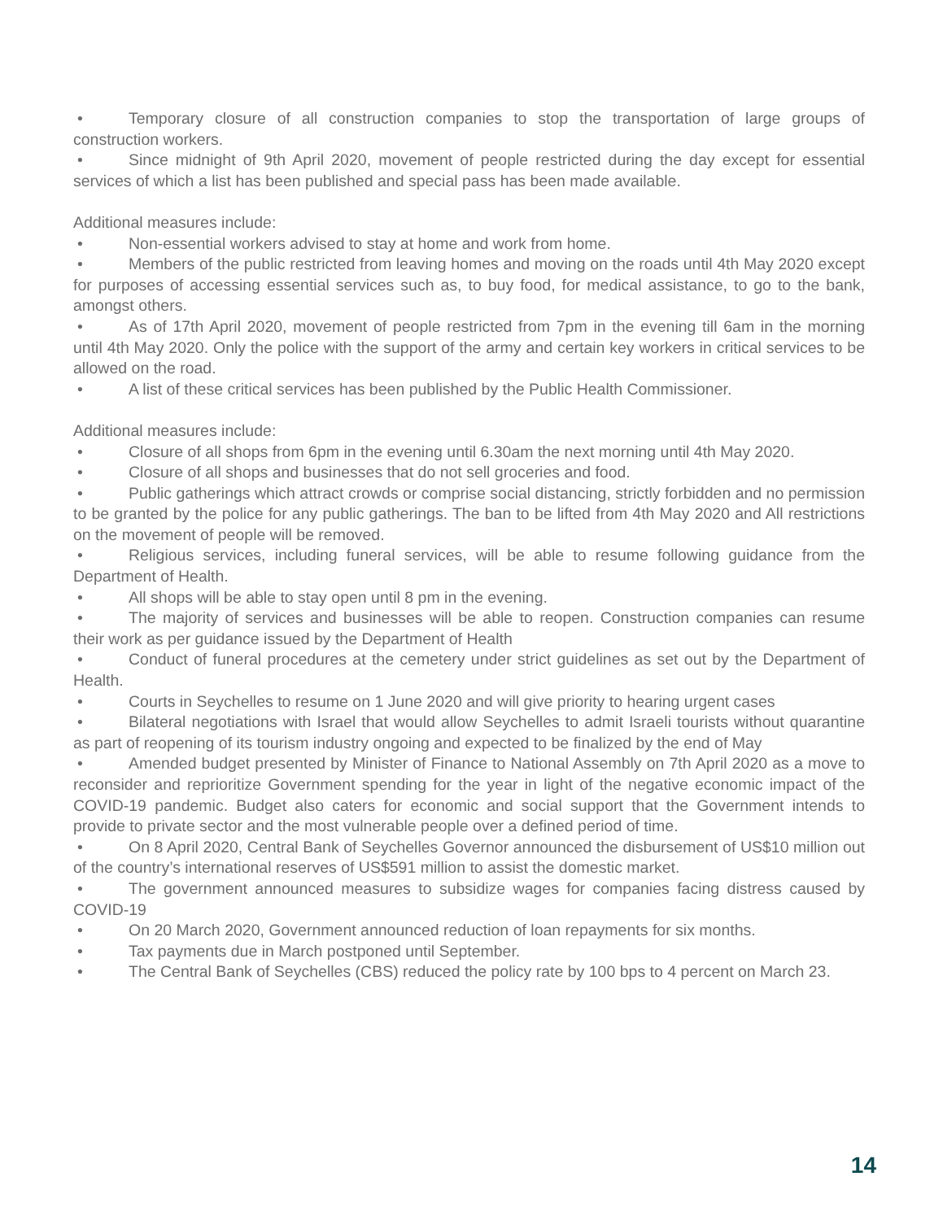• Temporary closure of all construction companies to stop the transportation of large groups of construction workers.
• Since midnight of 9th April 2020, movement of people restricted during the day except for essential services of which a list has been published and special pass has been made available.
Additional measures include:
• Non-essential workers advised to stay at home and work from home.
• Members of the public restricted from leaving homes and moving on the roads until 4th May 2020 except for purposes of accessing essential services such as, to buy food, for medical assistance, to go to the bank, amongst others.
• As of 17th April 2020, movement of people restricted from 7pm in the evening till 6am in the morning until 4th May 2020. Only the police with the support of the army and certain key workers in critical services to be allowed on the road.
• A list of these critical services has been published by the Public Health Commissioner.
Additional measures include:
• Closure of all shops from 6pm in the evening until 6.30am the next morning until 4th May 2020.
• Closure of all shops and businesses that do not sell groceries and food.
• Public gatherings which attract crowds or comprise social distancing, strictly forbidden and no permission to be granted by the police for any public gatherings. The ban to be lifted from 4th May 2020 and All restrictions on the movement of people will be removed.
• Religious services, including funeral services, will be able to resume following guidance from the Department of Health.
• All shops will be able to stay open until 8 pm in the evening.
• The majority of services and businesses will be able to reopen. Construction companies can resume their work as per guidance issued by the Department of Health
• Conduct of funeral procedures at the cemetery under strict guidelines as set out by the Department of Health.
• Courts in Seychelles to resume on 1 June 2020 and will give priority to hearing urgent cases
• Bilateral negotiations with Israel that would allow Seychelles to admit Israeli tourists without quarantine as part of reopening of its tourism industry ongoing and expected to be finalized by the end of May
• Amended budget presented by Minister of Finance to National Assembly on 7th April 2020 as a move to reconsider and reprioritize Government spending for the year in light of the negative economic impact of the COVID-19 pandemic. Budget also caters for economic and social support that the Government intends to provide to private sector and the most vulnerable people over a defined period of time.
• On 8 April 2020, Central Bank of Seychelles Governor announced the disbursement of US$10 million out of the country’s international reserves of US$591 million to assist the domestic market.
• The government announced measures to subsidize wages for companies facing distress caused by COVID-19
• On 20 March 2020, Government announced reduction of loan repayments for six months.
• Tax payments due in March postponed until September.
• The Central Bank of Seychelles (CBS) reduced the policy rate by 100 bps to 4 percent on March 23.
14